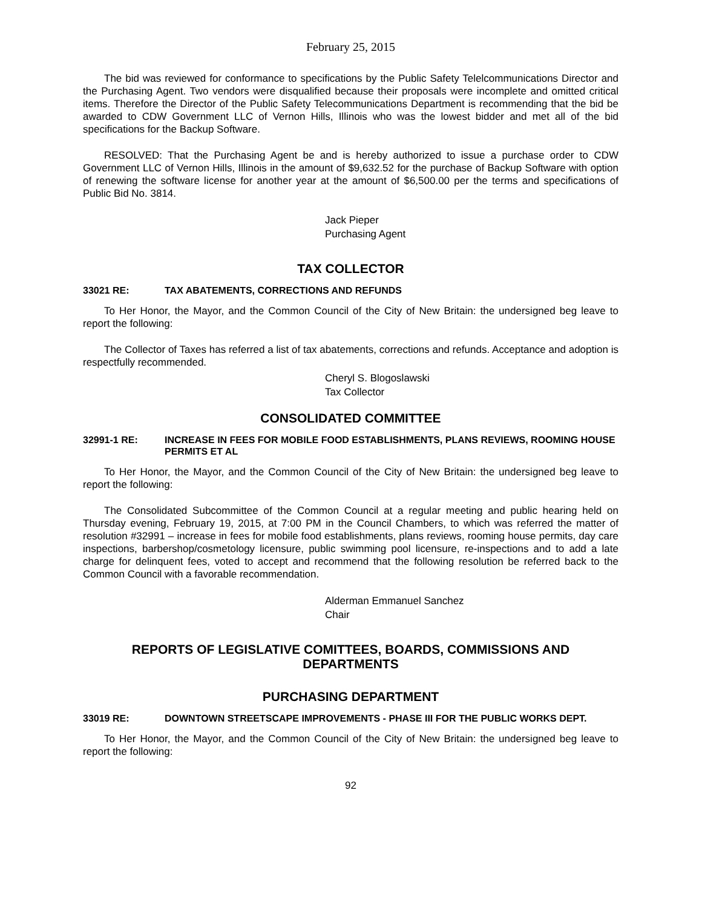February 25, 2015
The bid was reviewed for conformance to specifications by the Public Safety Telelcommunications Director and the Purchasing Agent. Two vendors were disqualified because their proposals were incomplete and omitted critical items. Therefore the Director of the Public Safety Telecommunications Department is recommending that the bid be awarded to CDW Government LLC of Vernon Hills, Illinois who was the lowest bidder and met all of the bid specifications for the Backup Software.
RESOLVED: That the Purchasing Agent be and is hereby authorized to issue a purchase order to CDW Government LLC of Vernon Hills, Illinois in the amount of $9,632.52 for the purchase of Backup Software with option of renewing the software license for another year at the amount of $6,500.00 per the terms and specifications of Public Bid No. 3814.
Jack Pieper
Purchasing Agent
TAX COLLECTOR
33021 RE: TAX ABATEMENTS, CORRECTIONS AND REFUNDS
To Her Honor, the Mayor, and the Common Council of the City of New Britain: the undersigned beg leave to report the following:
The Collector of Taxes has referred a list of tax abatements, corrections and refunds. Acceptance and adoption is respectfully recommended.
Cheryl S. Blogoslawski
Tax Collector
CONSOLIDATED COMMITTEE
32991-1 RE: INCREASE IN FEES FOR MOBILE FOOD ESTABLISHMENTS, PLANS REVIEWS, ROOMING HOUSE PERMITS ET AL
To Her Honor, the Mayor, and the Common Council of the City of New Britain: the undersigned beg leave to report the following:
The Consolidated Subcommittee of the Common Council at a regular meeting and public hearing held on Thursday evening, February 19, 2015, at 7:00 PM in the Council Chambers, to which was referred the matter of resolution #32991 – increase in fees for mobile food establishments, plans reviews, rooming house permits, day care inspections, barbershop/cosmetology licensure, public swimming pool licensure, re-inspections and to add a late charge for delinquent fees, voted to accept and recommend that the following resolution be referred back to the Common Council with a favorable recommendation.
Alderman Emmanuel Sanchez
Chair
REPORTS OF LEGISLATIVE COMITTEES, BOARDS, COMMISSIONS AND DEPARTMENTS
PURCHASING DEPARTMENT
33019 RE: DOWNTOWN STREETSCAPE IMPROVEMENTS - PHASE III FOR THE PUBLIC WORKS DEPT.
To Her Honor, the Mayor, and the Common Council of the City of New Britain: the undersigned beg leave to report the following:
92